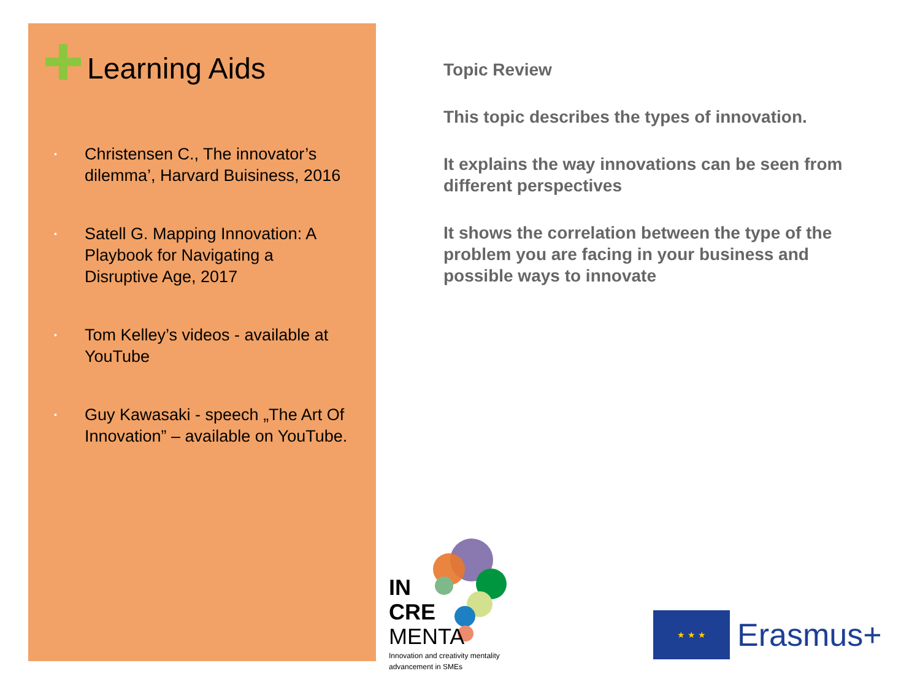Learning Aids
• Christensen C., The innovator’s dilemma’, Harvard Buisiness, 2016
• Satell G. Mapping Innovation: A Playbook for Navigating a Disruptive Age, 2017
• Tom Kelley’s videos - available at YouTube
• Guy Kawasaki - speech „The Art Of Innovation” – available on YouTube.
Topic Review
This topic describes the types of innovation.
It explains the way innovations can be seen from different perspectives
It shows the correlation between the type of the problem you are facing in your business and possible ways to innovate
IN
CRE
MENTA
Innovation and creativity mentality
advancement in SMEs
★ ★ ★
Erasmus+